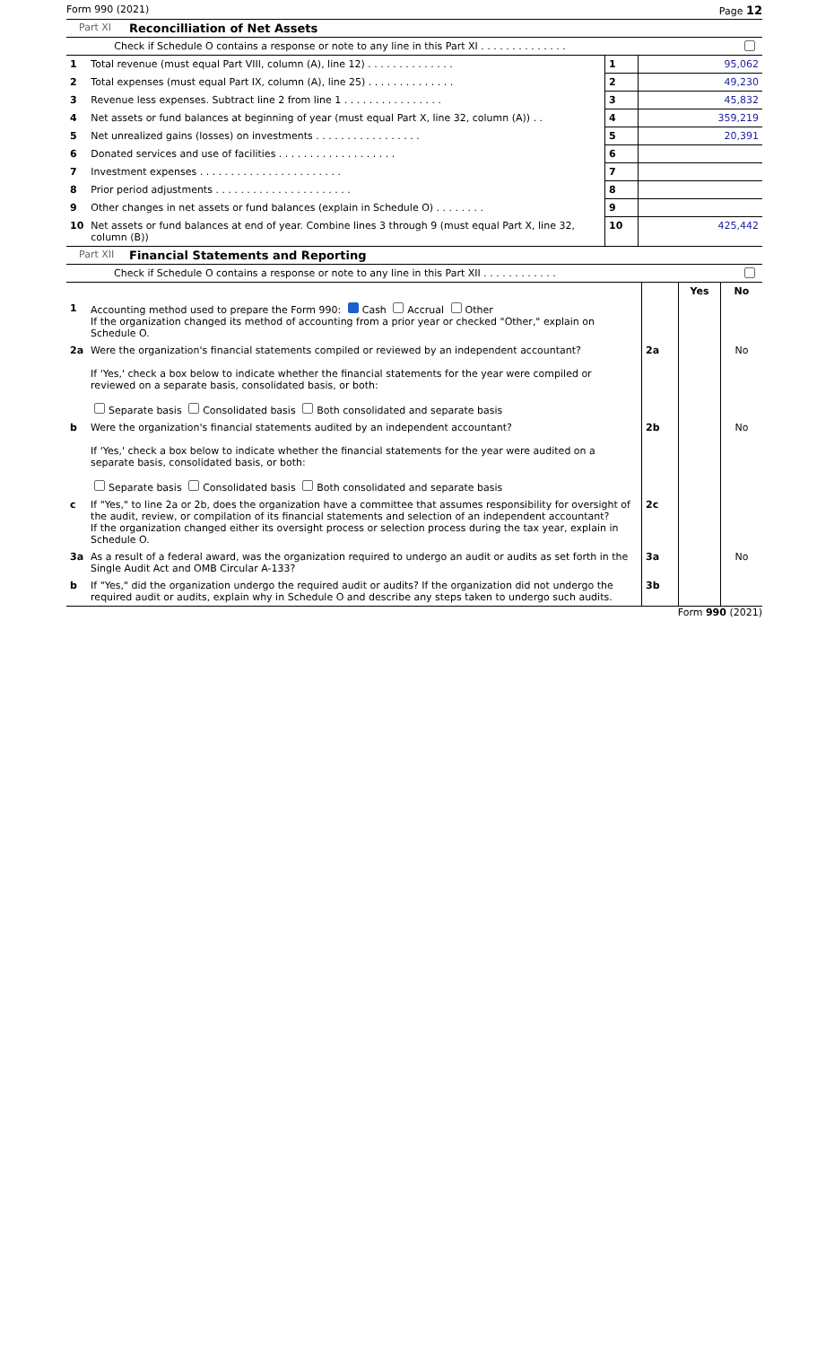Form 990 (2021) Page 12
Part XI Reconcilliation of Net Assets
| | Check if Schedule O contains a response or note to any line in this Part XI . . . . . . . . . . . . . . | | |
| 1 | Total revenue (must equal Part VIII, column (A), line 12) . . . . . . . . . . . . . . | 1 | 95,062 |
| 2 | Total expenses (must equal Part IX, column (A), line 25) . . . . . . . . . . . . . . | 2 | 49,230 |
| 3 | Revenue less expenses. Subtract line 2 from line 1 . . . . . . . . . . . . . . . . | 3 | 45,832 |
| 4 | Net assets or fund balances at beginning of year (must equal Part X, line 32, column (A)) . . | 4 | 359,219 |
| 5 | Net unrealized gains (losses) on investments . . . . . . . . . . . . . . . . . | 5 | 20,391 |
| 6 | Donated services and use of facilities . . . . . . . . . . . . . . . . . . . | 6 | |
| 7 | Investment expenses . . . . . . . . . . . . . . . . . . . . . . . | 7 | |
| 8 | Prior period adjustments . . . . . . . . . . . . . . . . . . . . . . | 8 | |
| 9 | Other changes in net assets or fund balances (explain in Schedule O) . . . . . . . . | 9 | |
| 10 | Net assets or fund balances at end of year. Combine lines 3 through 9 (must equal Part X, line 32, column (B)) | 10 | 425,442 |
Part XII Financial Statements and Reporting
| | Check if Schedule O contains a response or note to any line in this Part XII . . . . . . . . . . . . | | | |
| | | | Yes | No |
| 1 | Accounting method used to prepare the Form 990: Cash Accrual Other If the organization changed its method of accounting from a prior year or checked "Other," explain on Schedule O. | | | |
| 2a | Were the organization's financial statements compiled or reviewed by an independent accountant? If 'Yes,' check a box below to indicate whether the financial statements for the year were compiled or reviewed on a separate basis, consolidated basis, or both: Separate basis Consolidated basis Both consolidated and separate basis | 2a | | No |
| b | Were the organization's financial statements audited by an independent accountant? If 'Yes,' check a box below to indicate whether the financial statements for the year were audited on a separate basis, consolidated basis, or both: Separate basis Consolidated basis Both consolidated and separate basis | 2b | | No |
| c | If "Yes," to line 2a or 2b, does the organization have a committee that assumes responsibility for oversight of the audit, review, or compilation of its financial statements and selection of an independent accountant? If the organization changed either its oversight process or selection process during the tax year, explain in Schedule O. | 2c | | |
| 3a | As a result of a federal award, was the organization required to undergo an audit or audits as set forth in the Single Audit Act and OMB Circular A-133? | 3a | | No |
| b | If "Yes," did the organization undergo the required audit or audits? If the organization did not undergo the required audit or audits, explain why in Schedule O and describe any steps taken to undergo such audits. | 3b | | |
Form 990 (2021)